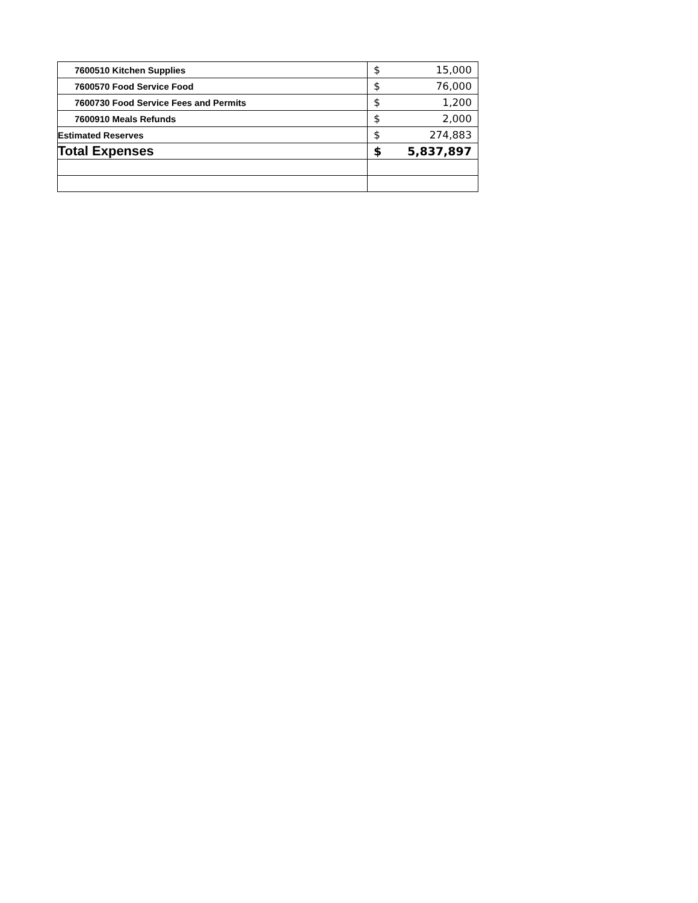| 7600510 Kitchen Supplies | $ 15,000 |
| 7600570 Food Service Food | $ 76,000 |
| 7600730 Food Service Fees and Permits | $ 1,200 |
| 7600910 Meals Refunds | $ 2,000 |
| Estimated Reserves | $ 274,883 |
| Total Expenses | $ 5,837,897 |